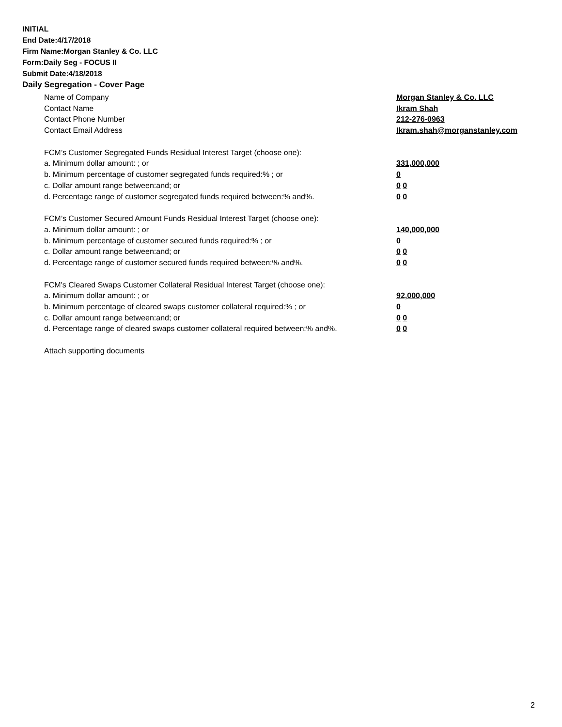INITIAL
End Date:4/17/2018
Firm Name:Morgan Stanley & Co. LLC
Form:Daily Seg - FOCUS II
Submit Date:4/18/2018
Daily Segregation - Cover Page
Name of Company Morgan Stanley & Co. LLC
Contact Name Ikram Shah
Contact Phone Number 212-276-0963
Contact Email Address Ikram.shah@morganstanley.com
FCM’s Customer Segregated Funds Residual Interest Target (choose one):
a. Minimum dollar amount: ; or 331,000,000
b. Minimum percentage of customer segregated funds required:% ; or 0
c. Dollar amount range between:and; or 0 0
d. Percentage range of customer segregated funds required between:% and%. 0 0
FCM’s Customer Secured Amount Funds Residual Interest Target (choose one):
a. Minimum dollar amount: ; or 140,000,000
b. Minimum percentage of customer secured funds required:% ; or 0
c. Dollar amount range between:and; or 0 0
d. Percentage range of customer secured funds required between:% and%. 0 0
FCM's Cleared Swaps Customer Collateral Residual Interest Target (choose one):
a. Minimum dollar amount: ; or 92,000,000
b. Minimum percentage of cleared swaps customer collateral required:% ; or 0
c. Dollar amount range between:and; or 0 0
d. Percentage range of cleared swaps customer collateral required between:% and%.
0 0
Attach supporting documents
2